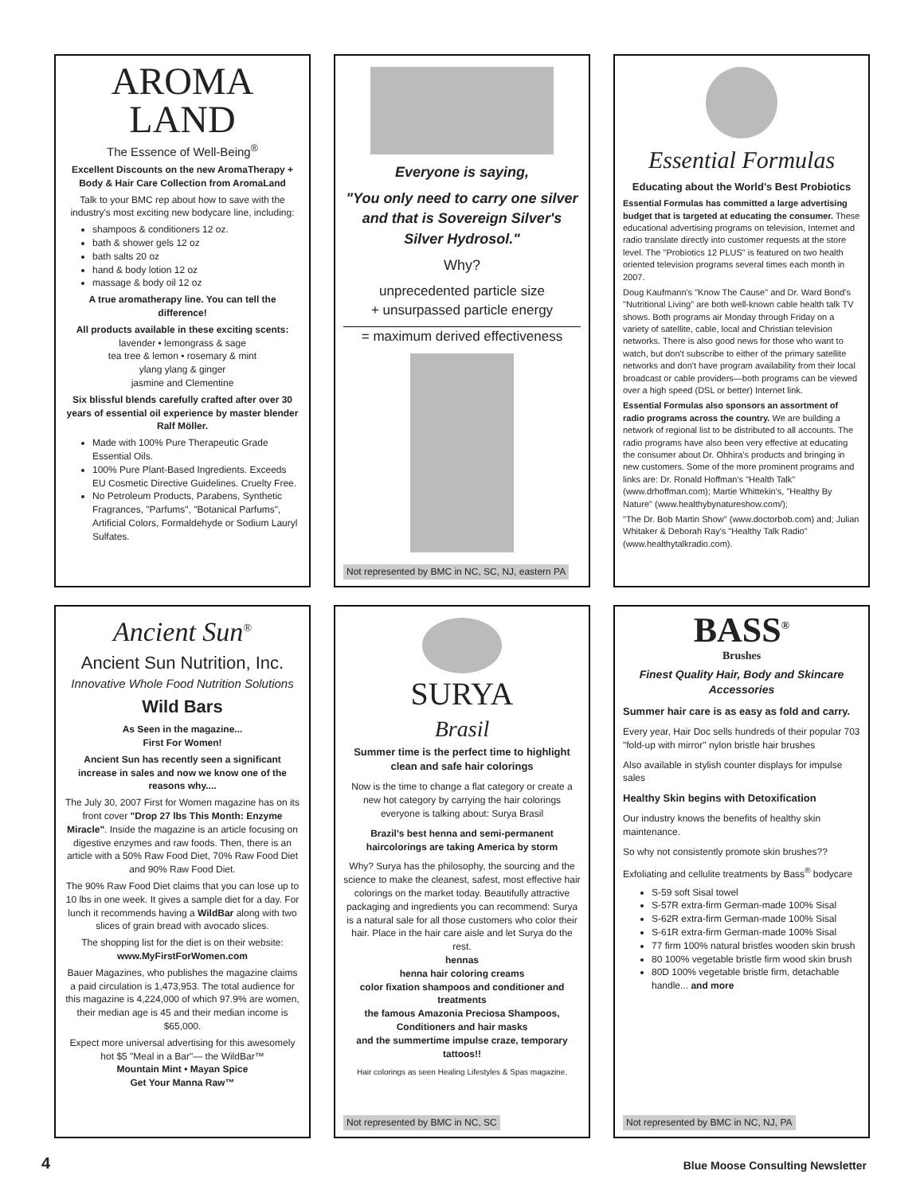AROMA
LAND
The Essence of Well-Being<sup>®</sup>
Excellent Discounts on the new AromaTherapy + Body & Hair Care Collection from AromaLand
Talk to your BMC rep about how to save with the industry's most exciting new bodycare line, including:
shampoos & conditioners 12 oz.
bath & shower gels 12 oz
bath salts 20 oz
hand & body lotion 12 oz
massage & body oil 12 oz
A true aromatherapy line. You can tell the difference!
All products available in these exciting scents:
lavender • lemongrass & sage
tea tree & lemon • rosemary & mint
ylang ylang & ginger
jasmine and Clementine
Six blissful blends carefully crafted after over 30 years of essential oil experience by master blender Ralf Möller.
Made with 100% Pure Therapeutic Grade Essential Oils.
100% Pure Plant-Based Ingredients. Exceeds EU Cosmetic Directive Guidelines. Cruelty Free.
No Petroleum Products, Parabens, Synthetic Fragrances, "Parfums", "Botanical Parfums", Artificial Colors, Formaldehyde or Sodium Lauryl Sulfates.
Everyone is saying,
"You only need to carry one silver and that is Sovereign Silver's Silver Hydrosol."
Why?
unprecedented particle size
+ unsurpassed particle energy
= maximum derived effectiveness
Not represented by BMC in NC, SC, NJ, eastern PA
Essential Formulas
Educating about the World's Best Probiotics
Essential Formulas has committed a large advertising budget that is targeted at educating the consumer. These educational advertising programs on television, Internet and radio translate directly into customer requests at the store level. The "Probiotics 12 PLUS" is featured on two health oriented television programs several times each month in 2007.
Doug Kaufmann's "Know The Cause" and Dr. Ward Bond's "Nutritional Living" are both well-known cable health talk TV shows. Both programs air Monday through Friday on a variety of satellite, cable, local and Christian television networks. There is also good news for those who want to watch, but don't subscribe to either of the primary satellite networks and don't have program availability from their local broadcast or cable providers—both programs can be viewed over a high speed (DSL or better) Internet link.
Essential Formulas also sponsors an assortment of radio programs across the country. We are building a network of regional list to be distributed to all accounts. The radio programs have also been very effective at educating the consumer about Dr. Ohhira's products and bringing in new customers. Some of the more prominent programs and links are: Dr. Ronald Hoffman's "Health Talk" (www.drhoffman.com); Martie Whittekin's, "Healthy By Nature" (www.healthybynatureshow.com/);
"The Dr. Bob Martin Show" (www.doctorbob.com) and; Julian Whitaker & Deborah Ray's "Healthy Talk Radio" (www.healthytalkradio.com).
Ancient Sun<sup>®</sup>
Ancient Sun Nutrition, Inc.
Innovative Whole Food Nutrition Solutions
Wild Bars
As Seen in the magazine...
First For Women!
Ancient Sun has recently seen a significant increase in sales and now we know one of the reasons why....
The July 30, 2007 First for Women magazine has on its front cover "Drop 27 lbs This Month: Enzyme Miracle". Inside the magazine is an article focusing on digestive enzymes and raw foods. Then, there is an article with a 50% Raw Food Diet, 70% Raw Food Diet and 90% Raw Food Diet.
The 90% Raw Food Diet claims that you can lose up to 10 lbs in one week. It gives a sample diet for a day. For lunch it recommends having a WildBar along with two slices of grain bread with avocado slices.
The shopping list for the diet is on their website:
www.MyFirstForWomen.com
Bauer Magazines, who publishes the magazine claims a paid circulation is 1,473,953. The total audience for this magazine is 4,224,000 of which 97.9% are women, their median age is 45 and their median income is $65,000.
Expect more universal advertising for this awesomely hot $5 "Meal in a Bar"— the WildBar™
Mountain Mint • Mayan Spice
Get Your Manna Raw™
SURYA
Brasil
Summer time is the perfect time to highlight clean and safe hair colorings
Now is the time to change a flat category or create a new hot category by carrying the hair colorings everyone is talking about: Surya Brasil
Brazil's best henna and semi-permanent haircolorings are taking America by storm
Why? Surya has the philosophy, the sourcing and the science to make the cleanest, safest, most effective hair colorings on the market today. Beautifully attractive packaging and ingredients you can recommend: Surya is a natural sale for all those customers who color their hair. Place in the hair care aisle and let Surya do the rest.
hennas
henna hair coloring creams
color fixation shampoos and conditioner and treatments
the famous Amazonia Preciosa Shampoos, Conditioners and hair masks
and the summertime impulse craze, temporary tattoos!!
Hair colorings as seen Healing Lifestyles & Spas magazine.
Not represented by BMC in NC, SC
BASS<sup>®</sup>
Brushes
Finest Quality Hair, Body and Skincare Accessories
Summer hair care is as easy as fold and carry.
Every year, Hair Doc sells hundreds of their popular 703 "fold-up with mirror" nylon bristle hair brushes
Also available in stylish counter displays for impulse sales
Healthy Skin begins with Detoxification
Our industry knows the benefits of healthy skin maintenance.
So why not consistently promote skin brushes??
Exfoliating and cellulite treatments by Bass<sup>®</sup> bodycare
S-59 soft Sisal towel
S-57R extra-firm German-made 100% Sisal
S-62R extra-firm German-made 100% Sisal
S-61R extra-firm German-made 100% Sisal
77 firm 100% natural bristles wooden skin brush
80 100% vegetable bristle firm wood skin brush
80D 100% vegetable bristle firm, detachable handle... and more
Not represented by BMC in NC, NJ, PA
4
Blue Moose Consulting Newsletter